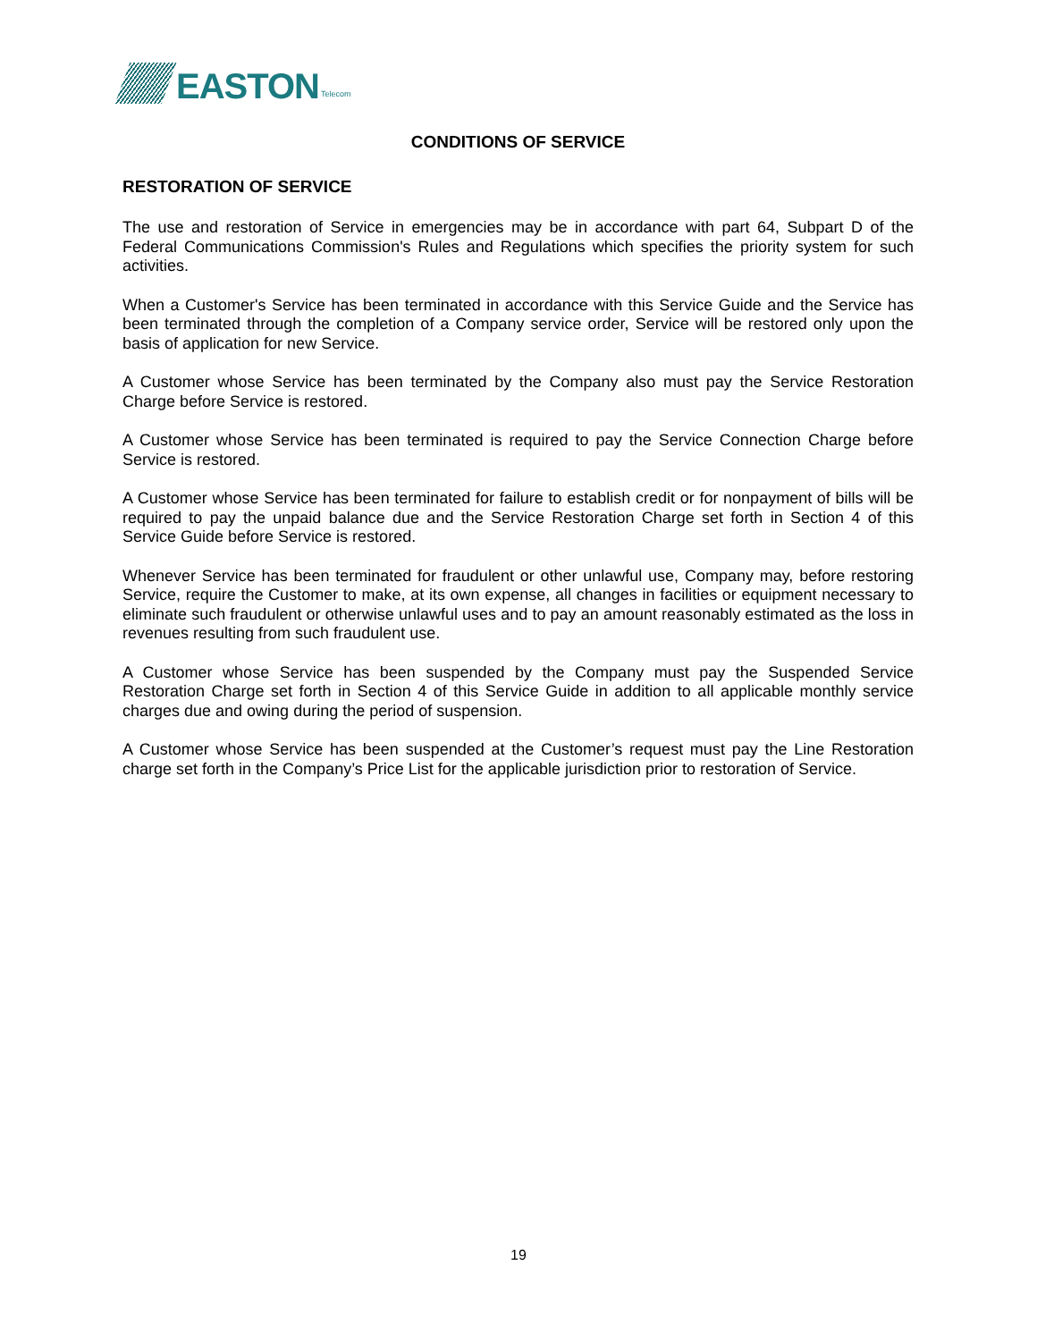EASTON Telecom
CONDITIONS OF SERVICE
RESTORATION OF SERVICE
The use and restoration of Service in emergencies may be in accordance with part 64, Subpart D of the Federal Communications Commission's Rules and Regulations which specifies the priority system for such activities.
When a Customer's Service has been terminated in accordance with this Service Guide and the Service has been terminated through the completion of a Company service order, Service will be restored only upon the basis of application for new Service.
A Customer whose Service has been terminated by the Company also must pay the Service Restoration Charge before Service is restored.
A Customer whose Service has been terminated is required to pay the Service Connection Charge before Service is restored.
A Customer whose Service has been terminated for failure to establish credit or for nonpayment of bills will be required to pay the unpaid balance due and the Service Restoration Charge set forth in Section 4 of this Service Guide before Service is restored.
Whenever Service has been terminated for fraudulent or other unlawful use, Company may, before restoring Service, require the Customer to make, at its own expense, all changes in facilities or equipment necessary to eliminate such fraudulent or otherwise unlawful uses and to pay an amount reasonably estimated as the loss in revenues resulting from such fraudulent use.
A Customer whose Service has been suspended by the Company must pay the Suspended Service Restoration Charge set forth in Section 4 of this Service Guide in addition to all applicable monthly service charges due and owing during the period of suspension.
A Customer whose Service has been suspended at the Customer’s request must pay the Line Restoration charge set forth in the Company’s Price List for the applicable jurisdiction prior to restoration of Service.
19